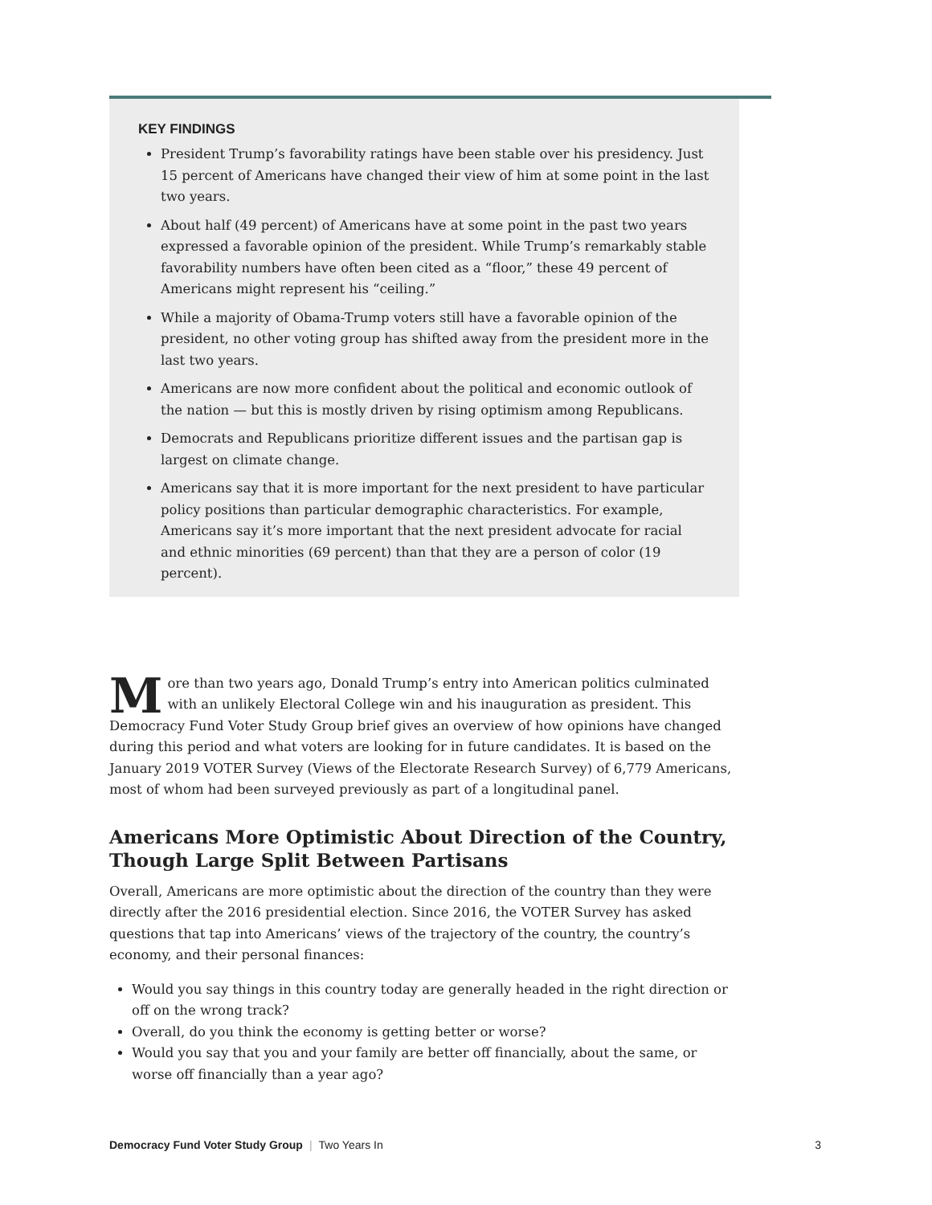KEY FINDINGS
President Trump’s favorability ratings have been stable over his presidency. Just 15 percent of Americans have changed their view of him at some point in the last two years.
About half (49 percent) of Americans have at some point in the past two years expressed a favorable opinion of the president. While Trump’s remarkably stable favorability numbers have often been cited as a “floor,” these 49 percent of Americans might represent his “ceiling.”
While a majority of Obama-Trump voters still have a favorable opinion of the president, no other voting group has shifted away from the president more in the last two years.
Americans are now more confident about the political and economic outlook of the nation — but this is mostly driven by rising optimism among Republicans.
Democrats and Republicans prioritize different issues and the partisan gap is largest on climate change.
Americans say that it is more important for the next president to have particular policy positions than particular demographic characteristics. For example, Americans say it’s more important that the next president advocate for racial and ethnic minorities (69 percent) than that they are a person of color (19 percent).
More than two years ago, Donald Trump’s entry into American politics culminated with an unlikely Electoral College win and his inauguration as president. This Democracy Fund Voter Study Group brief gives an overview of how opinions have changed during this period and what voters are looking for in future candidates. It is based on the January 2019 VOTER Survey (Views of the Electorate Research Survey) of 6,779 Americans, most of whom had been surveyed previously as part of a longitudinal panel.
Americans More Optimistic About Direction of the Country, Though Large Split Between Partisans
Overall, Americans are more optimistic about the direction of the country than they were directly after the 2016 presidential election. Since 2016, the VOTER Survey has asked questions that tap into Americans’ views of the trajectory of the country, the country’s economy, and their personal finances:
Would you say things in this country today are generally headed in the right direction or off on the wrong track?
Overall, do you think the economy is getting better or worse?
Would you say that you and your family are better off financially, about the same, or worse off financially than a year ago?
Democracy Fund Voter Study Group | Two Years In 3